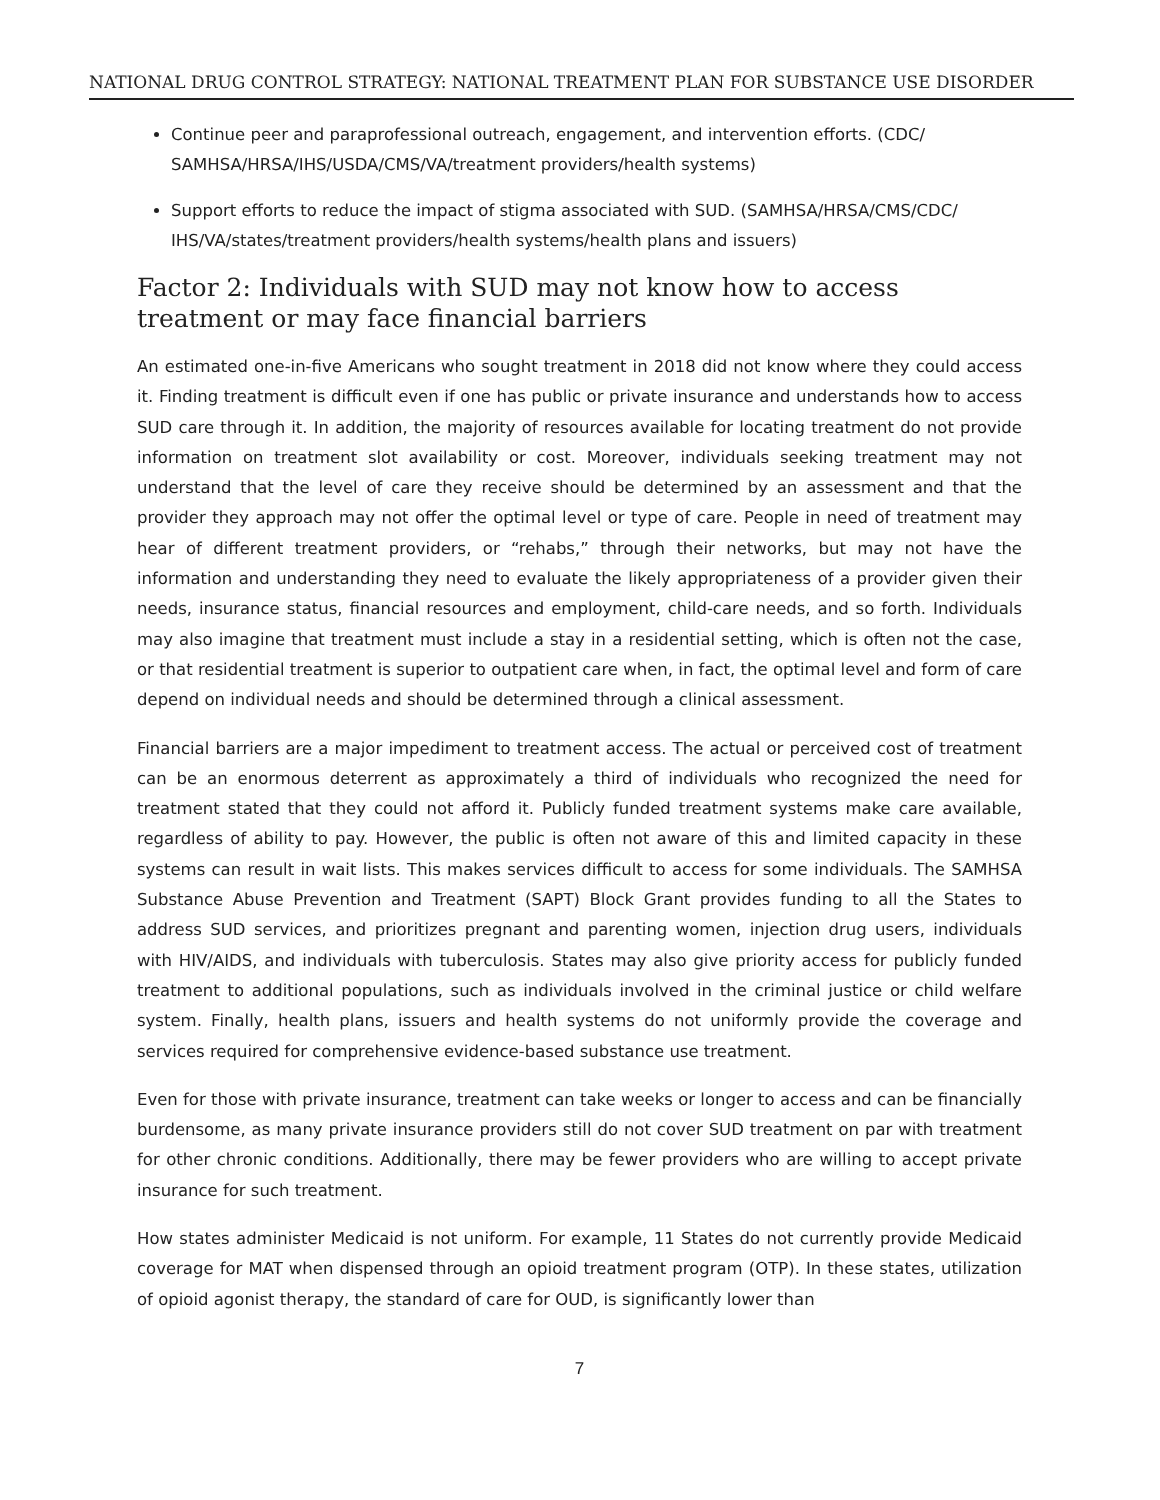NATIONAL DRUG CONTROL STRATEGY: NATIONAL TREATMENT PLAN FOR SUBSTANCE USE DISORDER
Continue peer and paraprofessional outreach, engagement, and intervention efforts. (CDC/ SAMHSA/HRSA/IHS/USDA/CMS/VA/treatment providers/health systems)
Support efforts to reduce the impact of stigma associated with SUD. (SAMHSA/HRSA/CMS/CDC/ IHS/VA/states/treatment providers/health systems/health plans and issuers)
Factor 2: Individuals with SUD may not know how to access treatment or may face financial barriers
An estimated one-in-five Americans who sought treatment in 2018 did not know where they could access it. Finding treatment is difficult even if one has public or private insurance and understands how to access SUD care through it. In addition, the majority of resources available for locating treatment do not provide information on treatment slot availability or cost. Moreover, individuals seeking treatment may not understand that the level of care they receive should be determined by an assessment and that the provider they approach may not offer the optimal level or type of care. People in need of treatment may hear of different treatment providers, or “rehabs,” through their networks, but may not have the information and understanding they need to evaluate the likely appropriateness of a provider given their needs, insurance status, financial resources and employment, child-care needs, and so forth. Individuals may also imagine that treatment must include a stay in a residential setting, which is often not the case, or that residential treatment is superior to outpatient care when, in fact, the optimal level and form of care depend on individual needs and should be determined through a clinical assessment.
Financial barriers are a major impediment to treatment access. The actual or perceived cost of treatment can be an enormous deterrent as approximately a third of individuals who recognized the need for treatment stated that they could not afford it. Publicly funded treatment systems make care available, regardless of ability to pay. However, the public is often not aware of this and limited capacity in these systems can result in wait lists. This makes services difficult to access for some individuals. The SAMHSA Substance Abuse Prevention and Treatment (SAPT) Block Grant provides funding to all the States to address SUD services, and prioritizes pregnant and parenting women, injection drug users, individuals with HIV/AIDS, and individuals with tuberculosis. States may also give priority access for publicly funded treatment to additional populations, such as individuals involved in the criminal justice or child welfare system. Finally, health plans, issuers and health systems do not uniformly provide the coverage and services required for comprehensive evidence-based substance use treatment.
Even for those with private insurance, treatment can take weeks or longer to access and can be financially burdensome, as many private insurance providers still do not cover SUD treatment on par with treatment for other chronic conditions. Additionally, there may be fewer providers who are willing to accept private insurance for such treatment.
How states administer Medicaid is not uniform. For example, 11 States do not currently provide Medicaid coverage for MAT when dispensed through an opioid treatment program (OTP). In these states, utilization of opioid agonist therapy, the standard of care for OUD, is significantly lower than
7